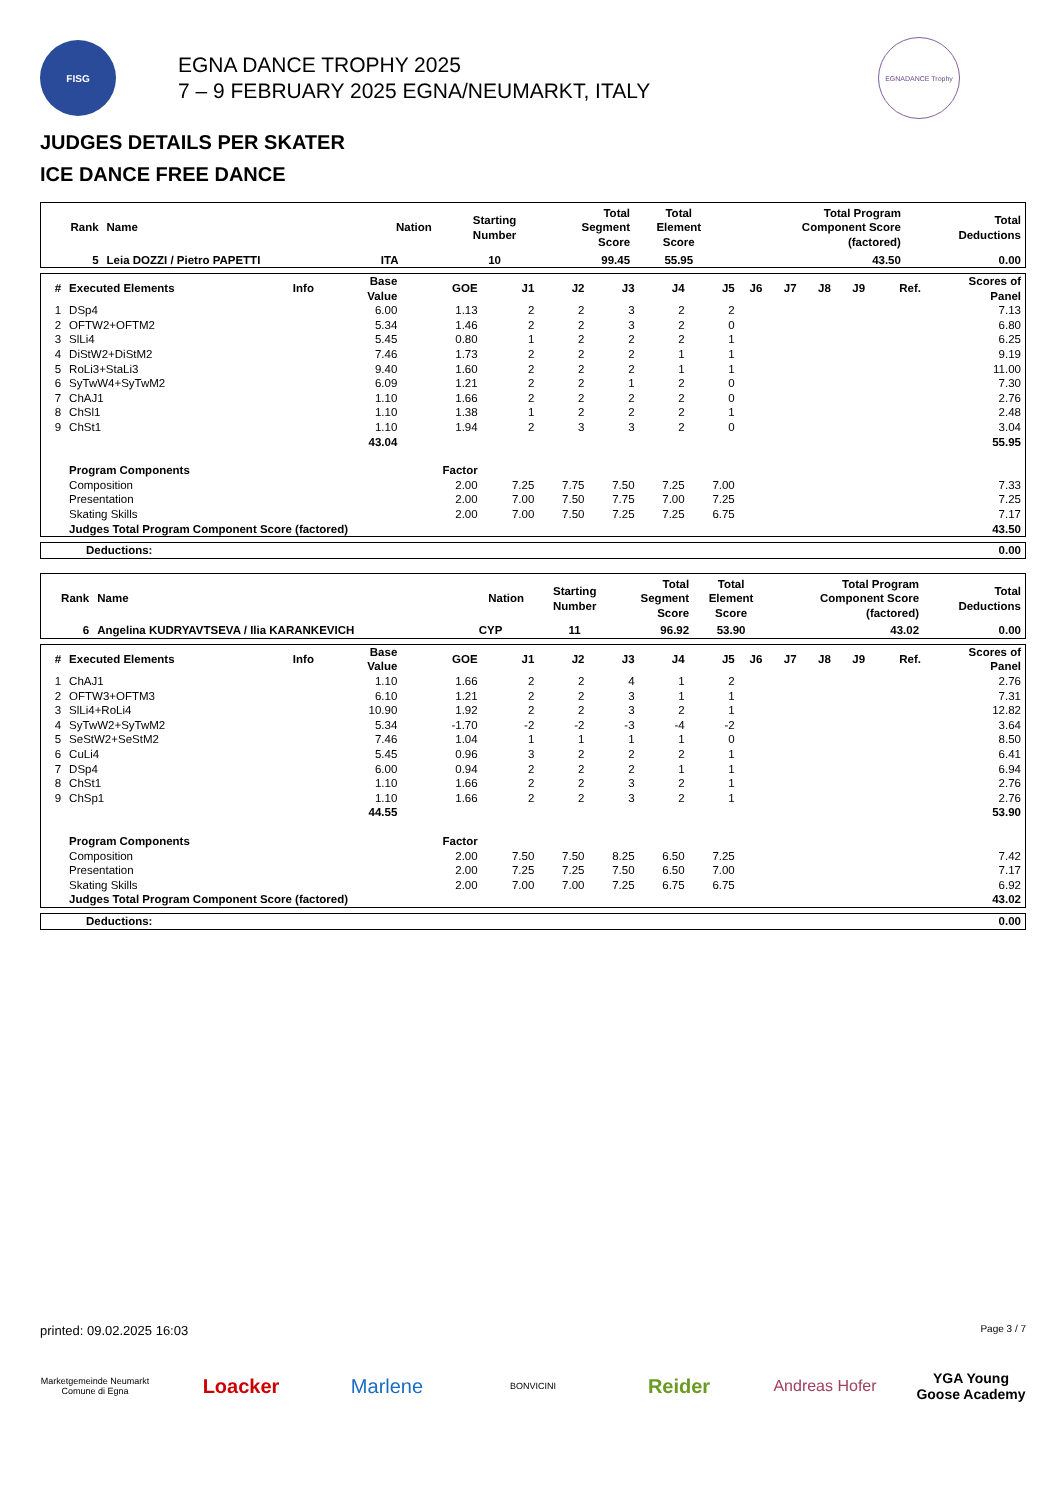FISG
EGNA DANCE TROPHY 2025
7 – 9 FEBRUARY 2025 EGNA/NEUMARKT, ITALY
EGNADANCE Trophy
JUDGES DETAILS PER SKATER
ICE DANCE FREE DANCE
| Rank | Name | Nation | Starting Number | Total Segment Score | Total Element Score | Total Program Component Score (factored) | Total Deductions |
| --- | --- | --- | --- | --- | --- | --- | --- |
| 5 | Leia DOZZI / Pietro PAPETTI | ITA | 10 | 99.45 | 55.95 | 43.50 | 0.00 |
| # | Executed Elements | Info | Base Value | GOE | J1 | J2 | J3 | J4 | J5 | J6 | J7 | J8 | J9 | Ref. | Scores of Panel |
| --- | --- | --- | --- | --- | --- | --- | --- | --- | --- | --- | --- | --- | --- | --- | --- |
| 1 | DSp4 | | 6.00 | 1.13 | 2 | 2 | 3 | 2 | 2 | | | | | | 7.13 |
| 2 | OFTW2+OFTM2 | | 5.34 | 1.46 | 2 | 2 | 3 | 2 | 0 | | | | | | 6.80 |
| 3 | SlLi4 | | 5.45 | 0.80 | 1 | 2 | 2 | 2 | 1 | | | | | | 6.25 |
| 4 | DiStW2+DiStM2 | | 7.46 | 1.73 | 2 | 2 | 2 | 1 | 1 | | | | | | 9.19 |
| 5 | RoLi3+StaLi3 | | 9.40 | 1.60 | 2 | 2 | 2 | 1 | 1 | | | | | | 11.00 |
| 6 | SyTwW4+SyTwM2 | | 6.09 | 1.21 | 2 | 2 | 1 | 2 | 0 | | | | | | 7.30 |
| 7 | ChAJ1 | | 1.10 | 1.66 | 2 | 2 | 2 | 2 | 0 | | | | | | 2.76 |
| 8 | ChSl1 | | 1.10 | 1.38 | 1 | 2 | 2 | 2 | 1 | | | | | | 2.48 |
| 9 | ChSt1 | | 1.10 | 1.94 | 2 | 3 | 3 | 2 | 0 | | | | | | 3.04 |
| | | | 43.04 | | | | | | | | | | | | 55.95 |
| | Program Components | | | Factor | | | | | | | | | | | |
| | Composition | | | 2.00 | 7.25 | 7.75 | 7.50 | 7.25 | 7.00 | | | | | | 7.33 |
| | Presentation | | | 2.00 | 7.00 | 7.50 | 7.75 | 7.00 | 7.25 | | | | | | 7.25 |
| | Skating Skills | | | 2.00 | 7.00 | 7.50 | 7.25 | 7.25 | 6.75 | | | | | | 7.17 |
| | Judges Total Program Component Score (factored) | | | | | | | | | | | | | | 43.50 |
| Deductions: | 0.00 |
| Rank | Name | Nation | Starting Number | Total Segment Score | Total Element Score | Total Program Component Score (factored) | Total Deductions |
| --- | --- | --- | --- | --- | --- | --- | --- |
| 6 | Angelina KUDRYAVTSEVA / Ilia KARANKEVICH | CYP | 11 | 96.92 | 53.90 | 43.02 | 0.00 |
| # | Executed Elements | Info | Base Value | GOE | J1 | J2 | J3 | J4 | J5 | J6 | J7 | J8 | J9 | Ref. | Scores of Panel |
| --- | --- | --- | --- | --- | --- | --- | --- | --- | --- | --- | --- | --- | --- | --- | --- |
| 1 | ChAJ1 | | 1.10 | 1.66 | 2 | 2 | 4 | 1 | 2 | | | | | | 2.76 |
| 2 | OFTW3+OFTM3 | | 6.10 | 1.21 | 2 | 2 | 3 | 1 | 1 | | | | | | 7.31 |
| 3 | SlLi4+RoLi4 | | 10.90 | 1.92 | 2 | 2 | 3 | 2 | 1 | | | | | | 12.82 |
| 4 | SyTwW2+SyTwM2 | | 5.34 | -1.70 | -2 | -2 | -3 | -4 | -2 | | | | | | 3.64 |
| 5 | SeStW2+SeStM2 | | 7.46 | 1.04 | 1 | 1 | 1 | 1 | 0 | | | | | | 8.50 |
| 6 | CuLi4 | | 5.45 | 0.96 | 3 | 2 | 2 | 2 | 1 | | | | | | 6.41 |
| 7 | DSp4 | | 6.00 | 0.94 | 2 | 2 | 2 | 1 | 1 | | | | | | 6.94 |
| 8 | ChSt1 | | 1.10 | 1.66 | 2 | 2 | 3 | 2 | 1 | | | | | | 2.76 |
| 9 | ChSp1 | | 1.10 | 1.66 | 2 | 2 | 3 | 2 | 1 | | | | | | 2.76 |
| | | | 44.55 | | | | | | | | | | | | 53.90 |
| | Program Components | | | Factor | | | | | | | | | | | |
| | Composition | | | 2.00 | 7.50 | 7.50 | 8.25 | 6.50 | 7.25 | | | | | | 7.42 |
| | Presentation | | | 2.00 | 7.25 | 7.25 | 7.50 | 6.50 | 7.00 | | | | | | 7.17 |
| | Skating Skills | | | 2.00 | 7.00 | 7.00 | 7.25 | 6.75 | 6.75 | | | | | | 6.92 |
| | Judges Total Program Component Score (factored) | | | | | | | | | | | | | | 43.02 |
| Deductions: | 0.00 |
printed: 09.02.2025 16:03 Page 3 / 7
Marketgemeinde Neumarkt
Comune di Egna
Loacker Marlene
BONVICINI
Reider
Andreas Hofer
YGA Young Goose Academy